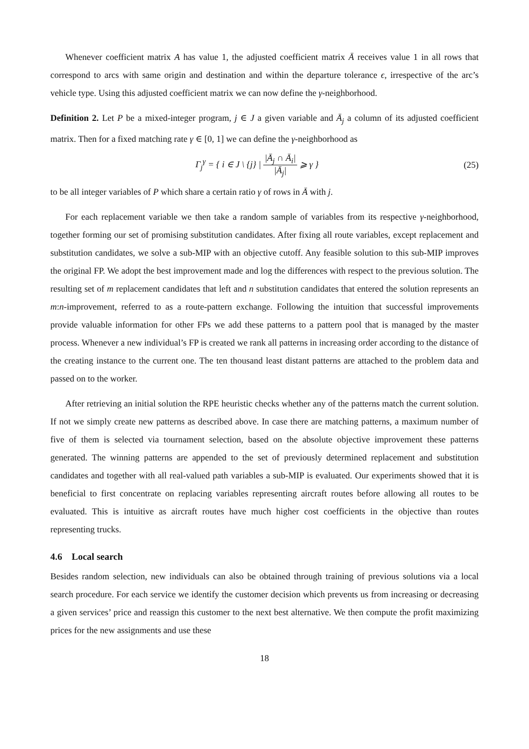Whenever coefficient matrix A has value 1, the adjusted coefficient matrix Ā receives value 1 in all rows that correspond to arcs with same origin and destination and within the departure tolerance ϵ, irrespective of the arc’s vehicle type. Using this adjusted coefficient matrix we can now define the γ-neighborhood.
Definition 2. Let P be a mixed-integer program, j ∈ J a given variable and Ā<sub>j</sub> a column of its adjusted coefficient matrix. Then for a fixed matching rate γ ∈ [0, 1] we can define the γ-neighborhood as
Γ<sub>j</sub><sup>γ</sup> = { i ∈ J \ {j} | |Ā<sub>j</sub> ∩ Ā<sub>i</sub>| |Ā<sub>j</sub>| ⩾ γ }
(25)
to be all integer variables of P which share a certain ratio γ of rows in Ā with j.
For each replacement variable we then take a random sample of variables from its respective γ-neighborhood, together forming our set of promising substitution candidates. After fixing all route variables, except replacement and substitution candidates, we solve a sub-MIP with an objective cutoff. Any feasible solution to this sub-MIP improves the original FP. We adopt the best improvement made and log the differences with respect to the previous solution. The resulting set of m replacement candidates that left and n substitution candidates that entered the solution represents an m:n-improvement, referred to as a route-pattern exchange. Following the intuition that successful improvements provide valuable information for other FPs we add these patterns to a pattern pool that is managed by the master process. Whenever a new individual’s FP is created we rank all patterns in increasing order according to the distance of the creating instance to the current one. The ten thousand least distant patterns are attached to the problem data and passed on to the worker.
After retrieving an initial solution the RPE heuristic checks whether any of the patterns match the current solution. If not we simply create new patterns as described above. In case there are matching patterns, a maximum number of five of them is selected via tournament selection, based on the absolute objective improvement these patterns generated. The winning patterns are appended to the set of previously determined replacement and substitution candidates and together with all real-valued path variables a sub-MIP is evaluated. Our experiments showed that it is beneficial to first concentrate on replacing variables representing aircraft routes before allowing all routes to be evaluated. This is intuitive as aircraft routes have much higher cost coefficients in the objective than routes representing trucks.
4.6 Local search
Besides random selection, new individuals can also be obtained through training of previous solutions via a local search procedure. For each service we identify the customer decision which prevents us from increasing or decreasing a given services’ price and reassign this customer to the next best alternative. We then compute the profit maximizing prices for the new assignments and use these
18